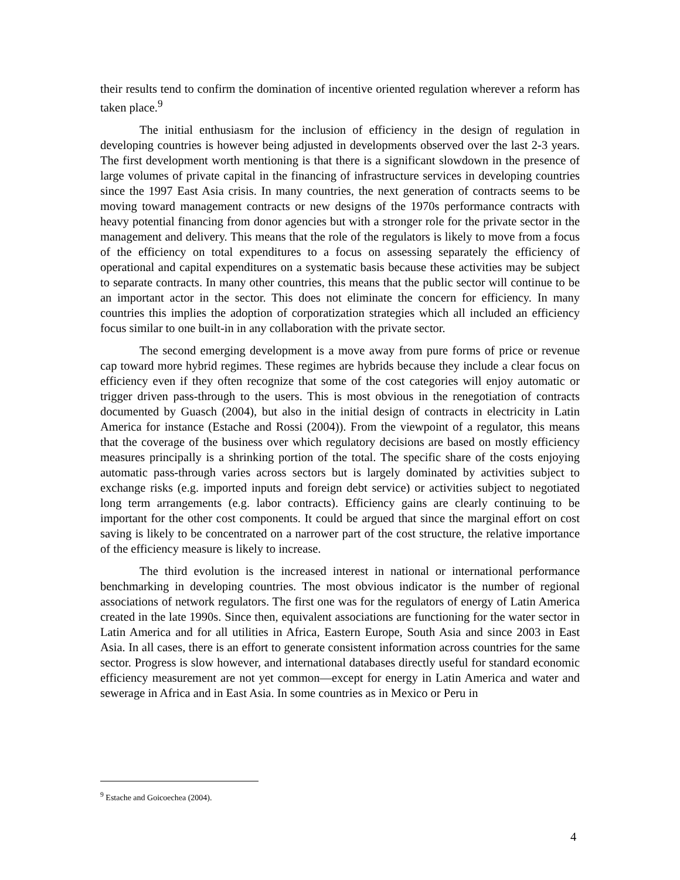their results tend to confirm the domination of incentive oriented regulation wherever a reform has taken place.<sup>9</sup>
The initial enthusiasm for the inclusion of efficiency in the design of regulation in developing countries is however being adjusted in developments observed over the last 2-3 years. The first development worth mentioning is that there is a significant slowdown in the presence of large volumes of private capital in the financing of infrastructure services in developing countries since the 1997 East Asia crisis. In many countries, the next generation of contracts seems to be moving toward management contracts or new designs of the 1970s performance contracts with heavy potential financing from donor agencies but with a stronger role for the private sector in the management and delivery. This means that the role of the regulators is likely to move from a focus of the efficiency on total expenditures to a focus on assessing separately the efficiency of operational and capital expenditures on a systematic basis because these activities may be subject to separate contracts. In many other countries, this means that the public sector will continue to be an important actor in the sector. This does not eliminate the concern for efficiency. In many countries this implies the adoption of corporatization strategies which all included an efficiency focus similar to one built-in in any collaboration with the private sector.
The second emerging development is a move away from pure forms of price or revenue cap toward more hybrid regimes. These regimes are hybrids because they include a clear focus on efficiency even if they often recognize that some of the cost categories will enjoy automatic or trigger driven pass-through to the users. This is most obvious in the renegotiation of contracts documented by Guasch (2004), but also in the initial design of contracts in electricity in Latin America for instance (Estache and Rossi (2004)). From the viewpoint of a regulator, this means that the coverage of the business over which regulatory decisions are based on mostly efficiency measures principally is a shrinking portion of the total. The specific share of the costs enjoying automatic pass-through varies across sectors but is largely dominated by activities subject to exchange risks (e.g. imported inputs and foreign debt service) or activities subject to negotiated long term arrangements (e.g. labor contracts). Efficiency gains are clearly continuing to be important for the other cost components. It could be argued that since the marginal effort on cost saving is likely to be concentrated on a narrower part of the cost structure, the relative importance of the efficiency measure is likely to increase.
The third evolution is the increased interest in national or international performance benchmarking in developing countries. The most obvious indicator is the number of regional associations of network regulators. The first one was for the regulators of energy of Latin America created in the late 1990s. Since then, equivalent associations are functioning for the water sector in Latin America and for all utilities in Africa, Eastern Europe, South Asia and since 2003 in East Asia. In all cases, there is an effort to generate consistent information across countries for the same sector. Progress is slow however, and international databases directly useful for standard economic efficiency measurement are not yet common—except for energy in Latin America and water and sewerage in Africa and in East Asia. In some countries as in Mexico or Peru in
<sup>9</sup> Estache and Goicoechea (2004).
4